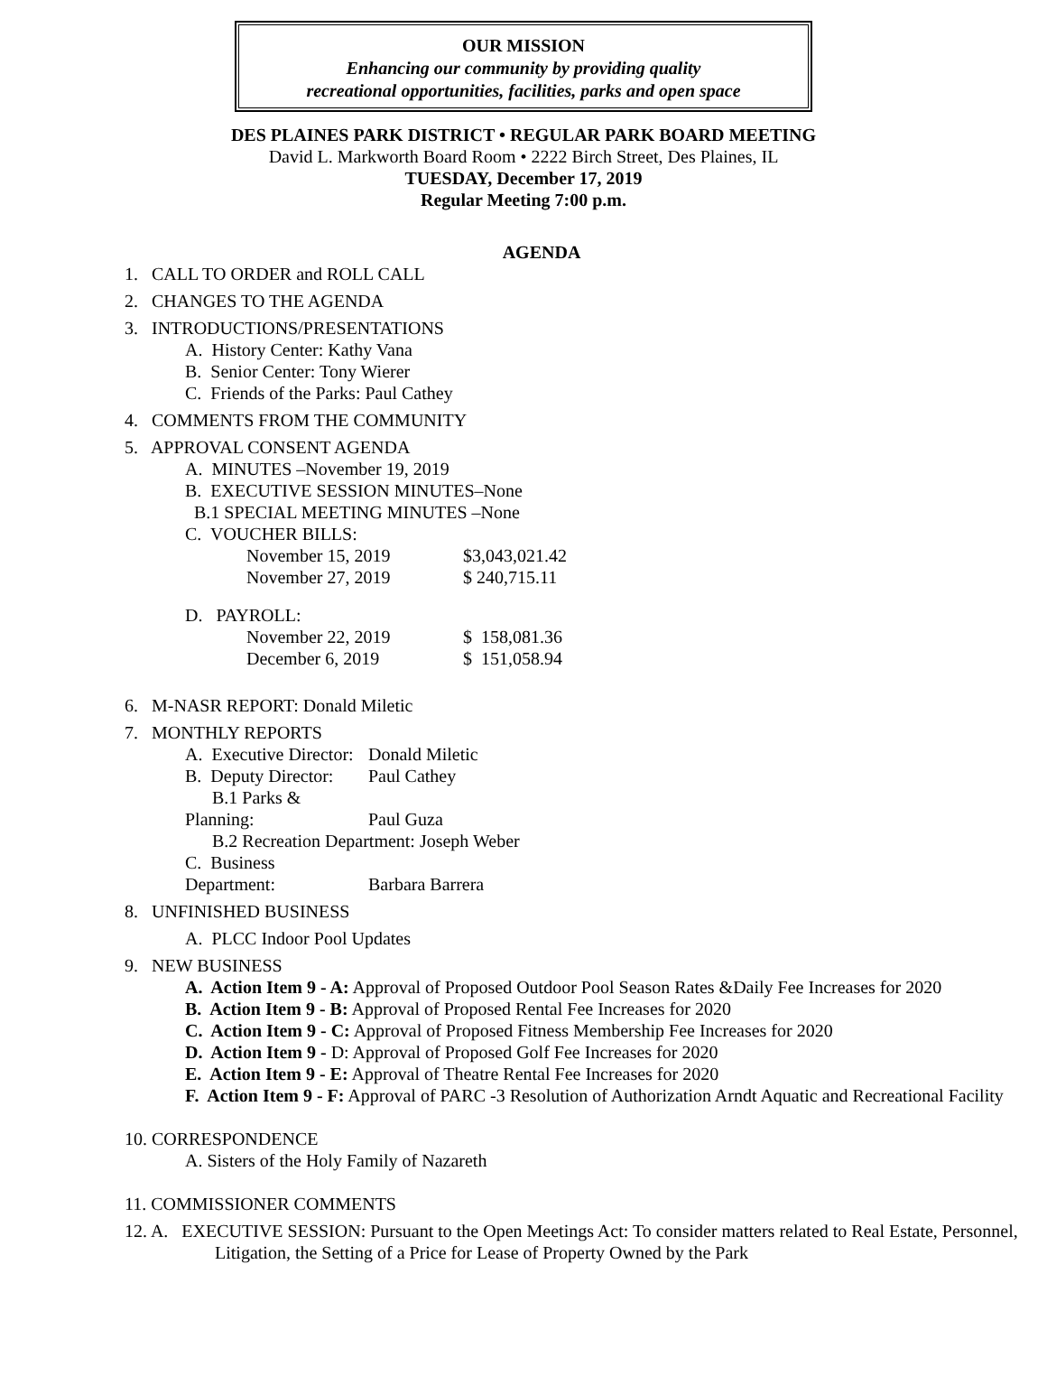OUR MISSION
Enhancing our community by providing quality
recreational opportunities, facilities, parks and open space
DES PLAINES PARK DISTRICT • REGULAR PARK BOARD MEETING
David L. Markworth Board Room • 2222 Birch Street, Des Plaines, IL
TUESDAY, December 17, 2019
Regular Meeting 7:00 p.m.
AGENDA
1. CALL TO ORDER and ROLL CALL
2. CHANGES TO THE AGENDA
3. INTRODUCTIONS/PRESENTATIONS
A. History Center: Kathy Vana
B. Senior Center: Tony Wierer
C. Friends of the Parks: Paul Cathey
4. COMMENTS FROM THE COMMUNITY
5. APPROVAL CONSENT AGENDA
A. MINUTES –November 19, 2019
B. EXECUTIVE SESSION MINUTES–None
B.1 SPECIAL MEETING MINUTES –None
C. VOUCHER BILLS:
November 15, 2019 $3,043,021.42
November 27, 2019 $ 240,715.11
D. PAYROLL:
November 22, 2019 $ 158,081.36
December 6, 2019 $ 151,058.94
6. M-NASR REPORT: Donald Miletic
7. MONTHLY REPORTS
A. Executive Director: Donald Miletic
B. Deputy Director: Paul Cathey
B.1 Parks & Planning: Paul Guza
B.2 Recreation Department: Joseph Weber
C. Business Department: Barbara Barrera
8. UNFINISHED BUSINESS
A. PLCC Indoor Pool Updates
9. NEW BUSINESS
A. Action Item 9 - A: Approval of Proposed Outdoor Pool Season Rates &Daily Fee Increases for 2020
B. Action Item 9 - B: Approval of Proposed Rental Fee Increases for 2020
C. Action Item 9 - C: Approval of Proposed Fitness Membership Fee Increases for 2020
D. Action Item 9 - D: Approval of Proposed Golf Fee Increases for 2020
E. Action Item 9 - E: Approval of Theatre Rental Fee Increases for 2020
F. Action Item 9 - F: Approval of PARC -3 Resolution of Authorization Arndt Aquatic and Recreational Facility
10. CORRESPONDENCE
A. Sisters of the Holy Family of Nazareth
11. COMMISSIONER COMMENTS
12. A. EXECUTIVE SESSION: Pursuant to the Open Meetings Act: To consider matters related to Real Estate, Personnel, Litigation, the Setting of a Price for Lease of Property Owned by the Park